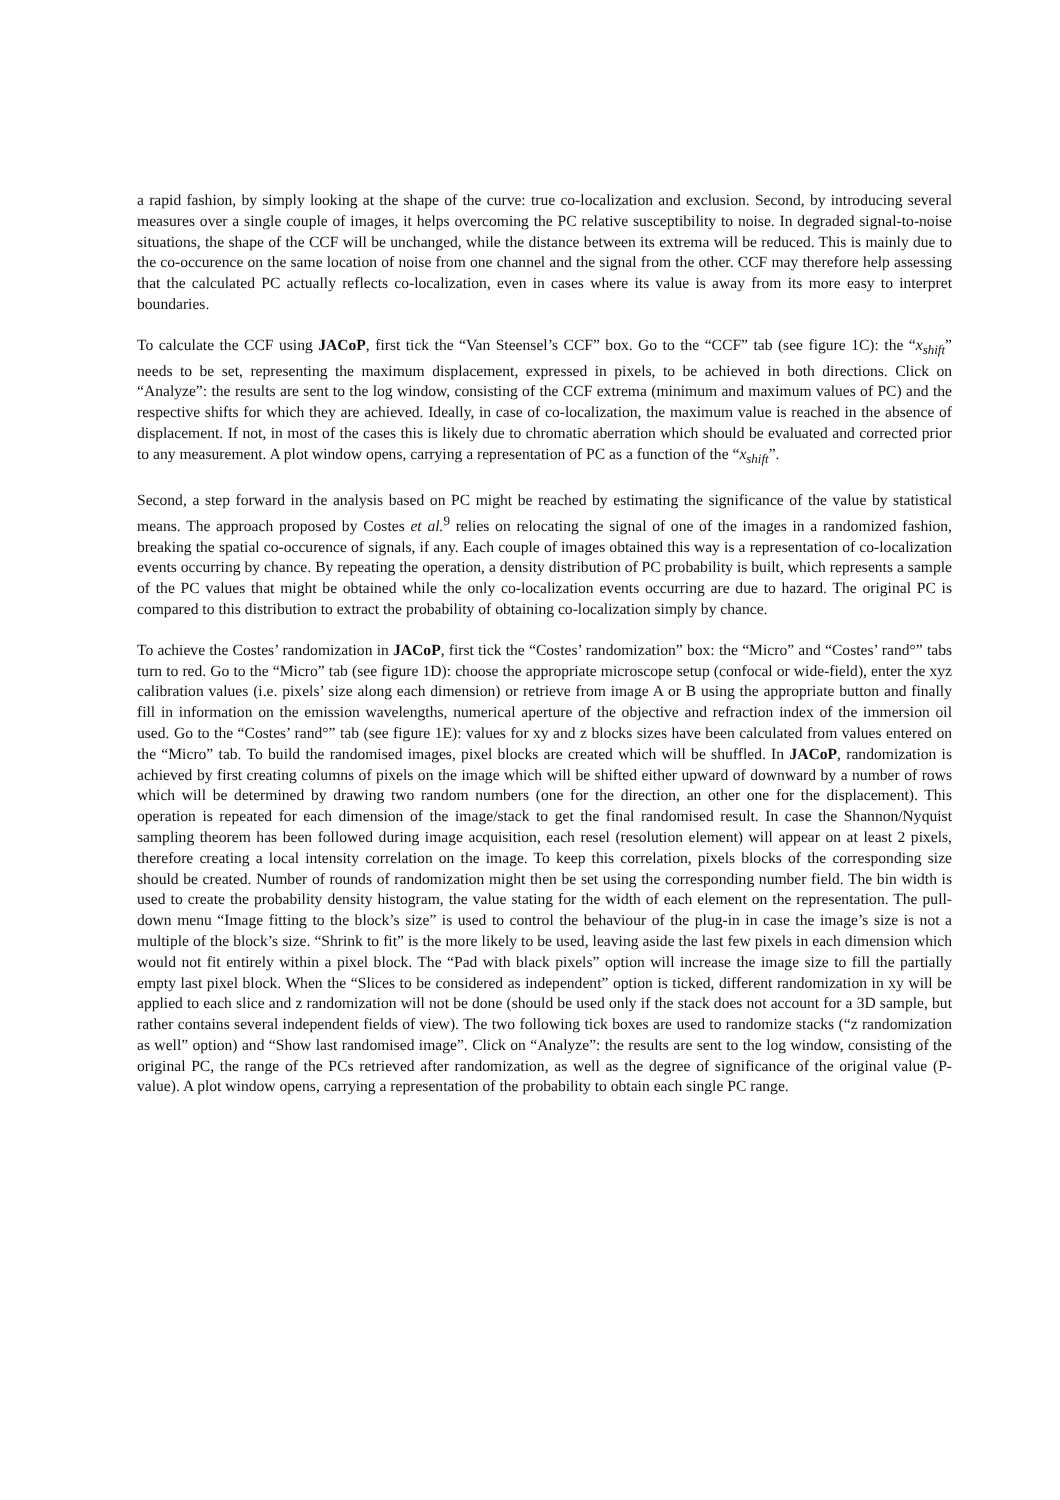a rapid fashion, by simply looking at the shape of the curve: true co-localization and exclusion. Second, by introducing several measures over a single couple of images, it helps overcoming the PC relative susceptibility to noise. In degraded signal-to-noise situations, the shape of the CCF will be unchanged, while the distance between its extrema will be reduced. This is mainly due to the co-occurence on the same location of noise from one channel and the signal from the other. CCF may therefore help assessing that the calculated PC actually reflects co-localization, even in cases where its value is away from its more easy to interpret boundaries.
To calculate the CCF using JACoP, first tick the “Van Steensel’s CCF” box. Go to the “CCF” tab (see figure 1C): the “x<sub>shift</sub>” needs to be set, representing the maximum displacement, expressed in pixels, to be achieved in both directions. Click on “Analyze”: the results are sent to the log window, consisting of the CCF extrema (minimum and maximum values of PC) and the respective shifts for which they are achieved. Ideally, in case of co-localization, the maximum value is reached in the absence of displacement. If not, in most of the cases this is likely due to chromatic aberration which should be evaluated and corrected prior to any measurement. A plot window opens, carrying a representation of PC as a function of the “x<sub>shift</sub>”.
Second, a step forward in the analysis based on PC might be reached by estimating the significance of the value by statistical means. The approach proposed by Costes et al.<sup>9</sup> relies on relocating the signal of one of the images in a randomized fashion, breaking the spatial co-occurence of signals, if any. Each couple of images obtained this way is a representation of co-localization events occurring by chance. By repeating the operation, a density distribution of PC probability is built, which represents a sample of the PC values that might be obtained while the only co-localization events occurring are due to hazard. The original PC is compared to this distribution to extract the probability of obtaining co-localization simply by chance.
To achieve the Costes’ randomization in JACoP, first tick the “Costes’ randomization” box: the “Micro” and “Costes’ rand°” tabs turn to red. Go to the “Micro” tab (see figure 1D): choose the appropriate microscope setup (confocal or wide-field), enter the xyz calibration values (i.e. pixels’ size along each dimension) or retrieve from image A or B using the appropriate button and finally fill in information on the emission wavelengths, numerical aperture of the objective and refraction index of the immersion oil used. Go to the “Costes’ rand°” tab (see figure 1E): values for xy and z blocks sizes have been calculated from values entered on the “Micro” tab. To build the randomised images, pixel blocks are created which will be shuffled. In JACoP, randomization is achieved by first creating columns of pixels on the image which will be shifted either upward of downward by a number of rows which will be determined by drawing two random numbers (one for the direction, an other one for the displacement). This operation is repeated for each dimension of the image/stack to get the final randomised result. In case the Shannon/Nyquist sampling theorem has been followed during image acquisition, each resel (resolution element) will appear on at least 2 pixels, therefore creating a local intensity correlation on the image. To keep this correlation, pixels blocks of the corresponding size should be created. Number of rounds of randomization might then be set using the corresponding number field. The bin width is used to create the probability density histogram, the value stating for the width of each element on the representation. The pull-down menu “Image fitting to the block’s size” is used to control the behaviour of the plug-in in case the image’s size is not a multiple of the block’s size. “Shrink to fit” is the more likely to be used, leaving aside the last few pixels in each dimension which would not fit entirely within a pixel block. The “Pad with black pixels” option will increase the image size to fill the partially empty last pixel block. When the “Slices to be considered as independent” option is ticked, different randomization in xy will be applied to each slice and z randomization will not be done (should be used only if the stack does not account for a 3D sample, but rather contains several independent fields of view). The two following tick boxes are used to randomize stacks (“z randomization as well” option) and “Show last randomised image”. Click on “Analyze”: the results are sent to the log window, consisting of the original PC, the range of the PCs retrieved after randomization, as well as the degree of significance of the original value (P-value). A plot window opens, carrying a representation of the probability to obtain each single PC range.